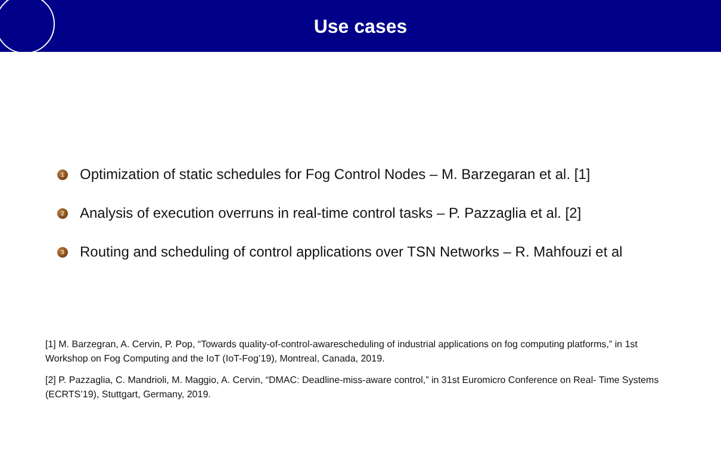Use cases
1 Optimization of static schedules for Fog Control Nodes – M. Barzegaran et al. [1]
2 Analysis of execution overruns in real-time control tasks – P. Pazzaglia et al. [2]
3 Routing and scheduling of control applications over TSN Networks – R. Mahfouzi et al
[1] M. Barzegran, A. Cervin, P. Pop, “Towards quality-of-control-awarescheduling of industrial applications on fog computing platforms,” in 1st Workshop on Fog Computing and the IoT (IoT-Fog’19), Montreal, Canada, 2019.
[2] P. Pazzaglia, C. Mandrioli, M. Maggio, A. Cervin, “DMAC: Deadline-miss-aware control,” in 31st Euromicro Conference on Real- Time Systems (ECRTS’19), Stuttgart, Germany, 2019.